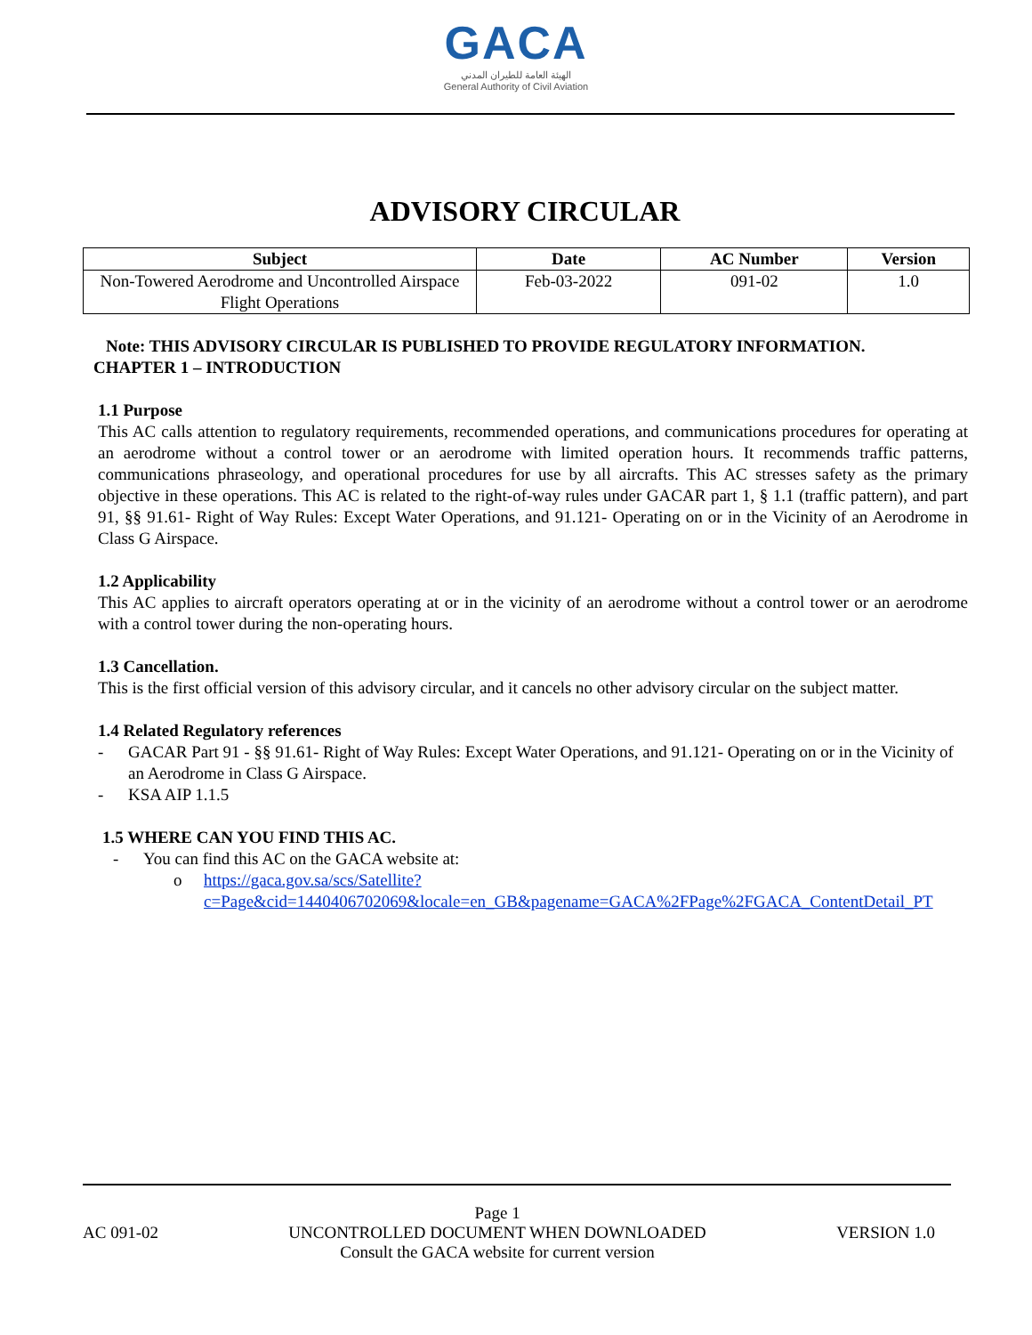GACA
الهيئة العامة للطيران المدني
General Authority of Civil Aviation
ADVISORY CIRCULAR
| Subject | Date | AC Number | Version |
| --- | --- | --- | --- |
| Non-Towered Aerodrome and Uncontrolled Airspace Flight Operations | Feb-03-2022 | 091-02 | 1.0 |
Note: THIS ADVISORY CIRCULAR IS PUBLISHED TO PROVIDE REGULATORY INFORMATION.
CHAPTER 1 – INTRODUCTION
1.1 Purpose
This AC calls attention to regulatory requirements, recommended operations, and communications procedures for operating at an aerodrome without a control tower or an aerodrome with limited operation hours. It recommends traffic patterns, communications phraseology, and operational procedures for use by all aircrafts. This AC stresses safety as the primary objective in these operations. This AC is related to the right-of-way rules under GACAR part 1, § 1.1 (traffic pattern), and part 91, §§ 91.61- Right of Way Rules: Except Water Operations, and 91.121- Operating on or in the Vicinity of an Aerodrome in Class G Airspace.
1.2 Applicability
This AC applies to aircraft operators operating at or in the vicinity of an aerodrome without a control tower or an aerodrome with a control tower during the non-operating hours.
1.3 Cancellation.
This is the first official version of this advisory circular, and it cancels no other advisory circular on the subject matter.
1.4 Related Regulatory references
- GACAR Part 91 - §§ 91.61- Right of Way Rules: Except Water Operations, and 91.121- Operating on or in the Vicinity of an Aerodrome in Class G Airspace.
- KSA AIP 1.1.5
1.5 WHERE CAN YOU FIND THIS AC.
- You can find this AC on the GACA website at:
o https://gaca.gov.sa/scs/Satellite?c=Page&cid=1440406702069&locale=en_GB&pagename=GACA%2FPage%2FGACA_ContentDetail_PT
AC 091-02 Page 1
UNCONTROLLED DOCUMENT WHEN DOWNLOADED
Consult the GACA website for current version VERSION 1.0